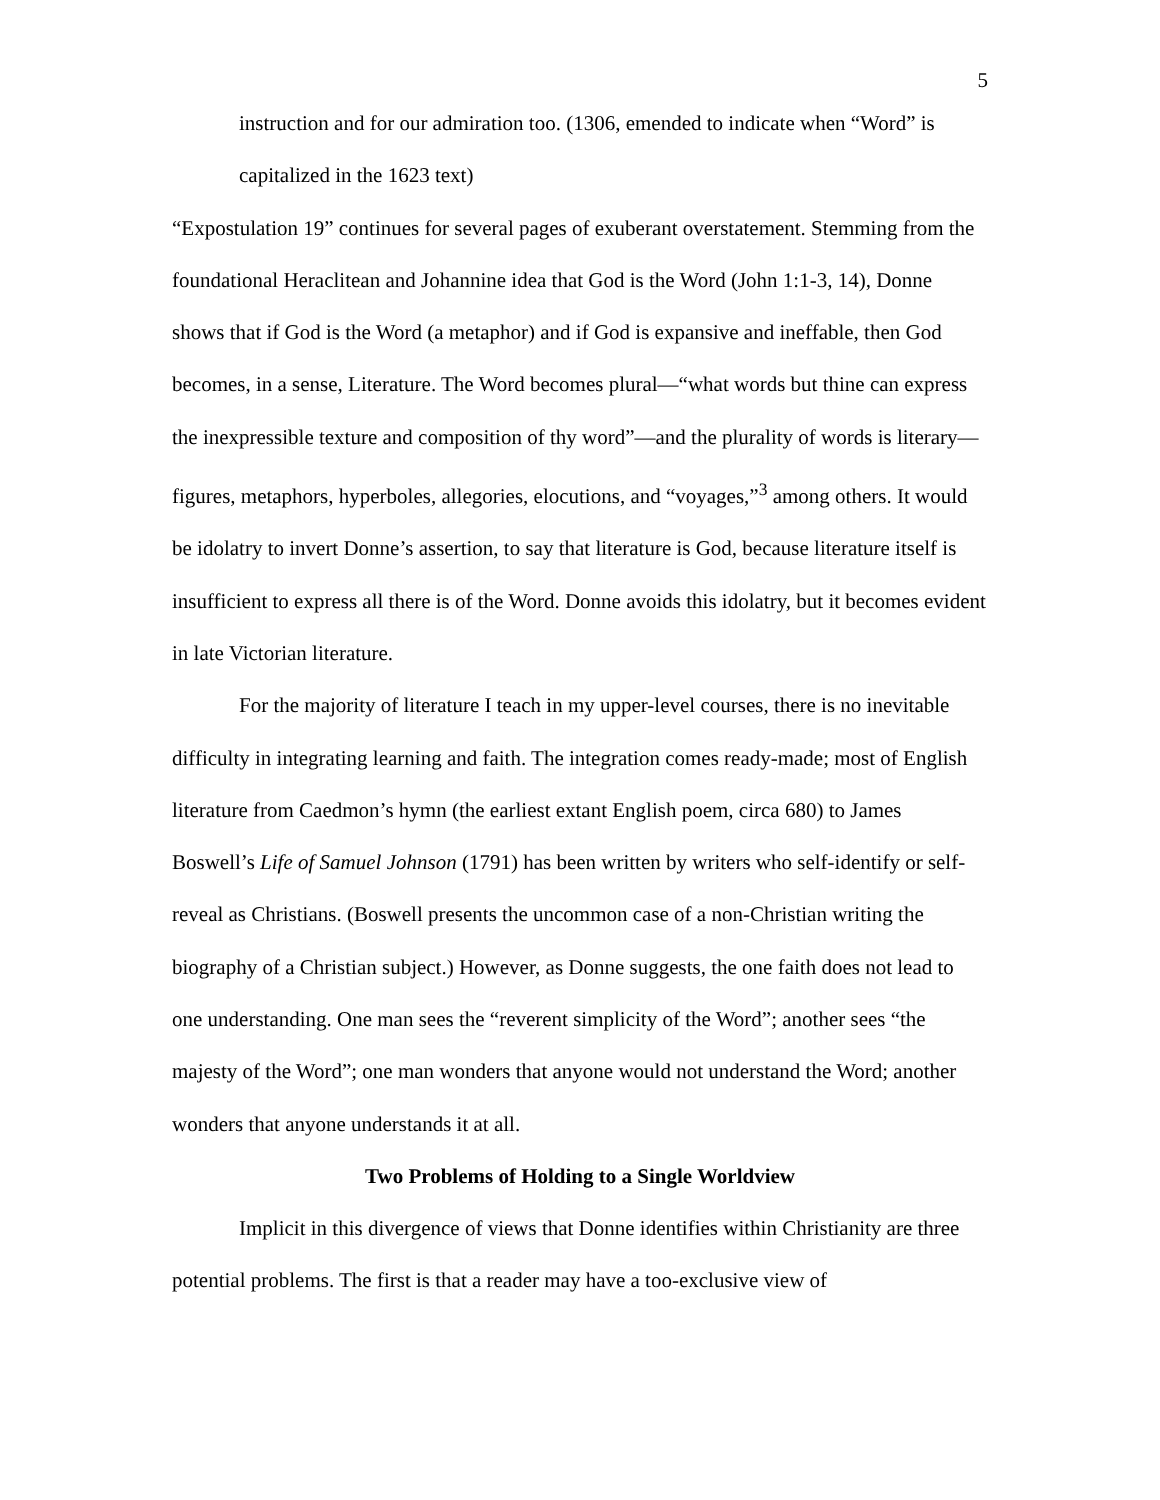5
instruction and for our admiration too. (1306, emended to indicate when “Word” is capitalized in the 1623 text)
“Expostulation 19” continues for several pages of exuberant overstatement. Stemming from the foundational Heraclitean and Johannine idea that God is the Word (John 1:1-3, 14), Donne shows that if God is the Word (a metaphor) and if God is expansive and ineffable, then God becomes, in a sense, Literature. The Word becomes plural—“what words but thine can express the inexpressible texture and composition of thy word”—and the plurality of words is literary—figures, metaphors, hyperboles, allegories, elocutions, and “voyages,”<sup>3</sup> among others. It would be idolatry to invert Donne’s assertion, to say that literature is God, because literature itself is insufficient to express all there is of the Word. Donne avoids this idolatry, but it becomes evident in late Victorian literature.
For the majority of literature I teach in my upper-level courses, there is no inevitable difficulty in integrating learning and faith. The integration comes ready-made; most of English literature from Caedmon’s hymn (the earliest extant English poem, circa 680) to James Boswell’s Life of Samuel Johnson (1791) has been written by writers who self-identify or self-reveal as Christians. (Boswell presents the uncommon case of a non-Christian writing the biography of a Christian subject.) However, as Donne suggests, the one faith does not lead to one understanding. One man sees the “reverent simplicity of the Word”; another sees “the majesty of the Word”; one man wonders that anyone would not understand the Word; another wonders that anyone understands it at all.
Two Problems of Holding to a Single Worldview
Implicit in this divergence of views that Donne identifies within Christianity are three potential problems. The first is that a reader may have a too-exclusive view of